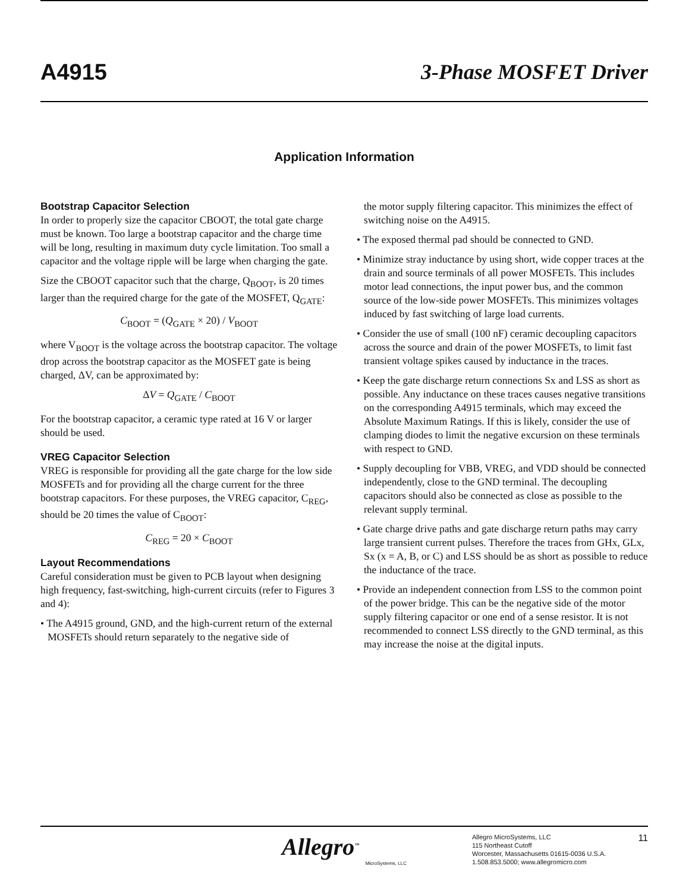A4915 3-Phase MOSFET Driver
Application Information
Bootstrap Capacitor Selection
In order to properly size the capacitor CBOOT, the total gate charge must be known. Too large a bootstrap capacitor and the charge time will be long, resulting in maximum duty cycle limitation. Too small a capacitor and the voltage ripple will be large when charging the gate.
Size the CBOOT capacitor such that the charge, Q<sub>BOOT</sub>, is 20 times larger than the required charge for the gate of the MOSFET, Q<sub>GATE</sub>:
C<sub>BOOT</sub> = (Q<sub>GATE</sub> × 20) / V<sub>BOOT</sub>
where V<sub>BOOT</sub> is the voltage across the bootstrap capacitor. The voltage drop across the bootstrap capacitor as the MOSFET gate is being charged, ΔV, can be approximated by:
ΔV = Q<sub>GATE</sub> / C<sub>BOOT</sub>
For the bootstrap capacitor, a ceramic type rated at 16 V or larger should be used.
VREG Capacitor Selection
VREG is responsible for providing all the gate charge for the low side MOSFETs and for providing all the charge current for the three bootstrap capacitors. For these purposes, the VREG capacitor, C<sub>REG</sub>, should be 20 times the value of C<sub>BOOT</sub>:
C<sub>REG</sub> = 20 × C<sub>BOOT</sub>
Layout Recommendations
Careful consideration must be given to PCB layout when designing high frequency, fast-switching, high-current circuits (refer to Figures 3 and 4):
• The A4915 ground, GND, and the high-current return of the external MOSFETs should return separately to the negative side of
the motor supply filtering capacitor. This minimizes the effect of switching noise on the A4915.
• The exposed thermal pad should be connected to GND.
• Minimize stray inductance by using short, wide copper traces at the drain and source terminals of all power MOSFETs. This includes motor lead connections, the input power bus, and the common source of the low-side power MOSFETs. This minimizes voltages induced by fast switching of large load currents.
• Consider the use of small (100 nF) ceramic decoupling capacitors across the source and drain of the power MOSFETs, to limit fast transient voltage spikes caused by inductance in the traces.
• Keep the gate discharge return connections Sx and LSS as short as possible. Any inductance on these traces causes negative transitions on the corresponding A4915 terminals, which may exceed the Absolute Maximum Ratings. If this is likely, consider the use of clamping diodes to limit the negative excursion on these terminals with respect to GND.
• Supply decoupling for VBB, VREG, and VDD should be connected independently, close to the GND terminal. The decoupling capacitors should also be connected as close as possible to the relevant supply terminal.
• Gate charge drive paths and gate discharge return paths may carry large transient current pulses. Therefore the traces from GHx, GLx, Sx (x = A, B, or C) and LSS should be as short as possible to reduce the inductance of the trace.
• Provide an independent connection from LSS to the common point of the power bridge. This can be the negative side of the motor supply filtering capacitor or one end of a sense resistor. It is not recommended to connect LSS directly to the GND terminal, as this may increase the noise at the digital inputs.
Allegro<sup>™</sup>
MicroSystems, LLC
Allegro MicroSystems, LLC
115 Northeast Cutoff
Worcester, Massachusetts 01615-0036 U.S.A.
1.508.853.5000; www.allegromicro.com
11